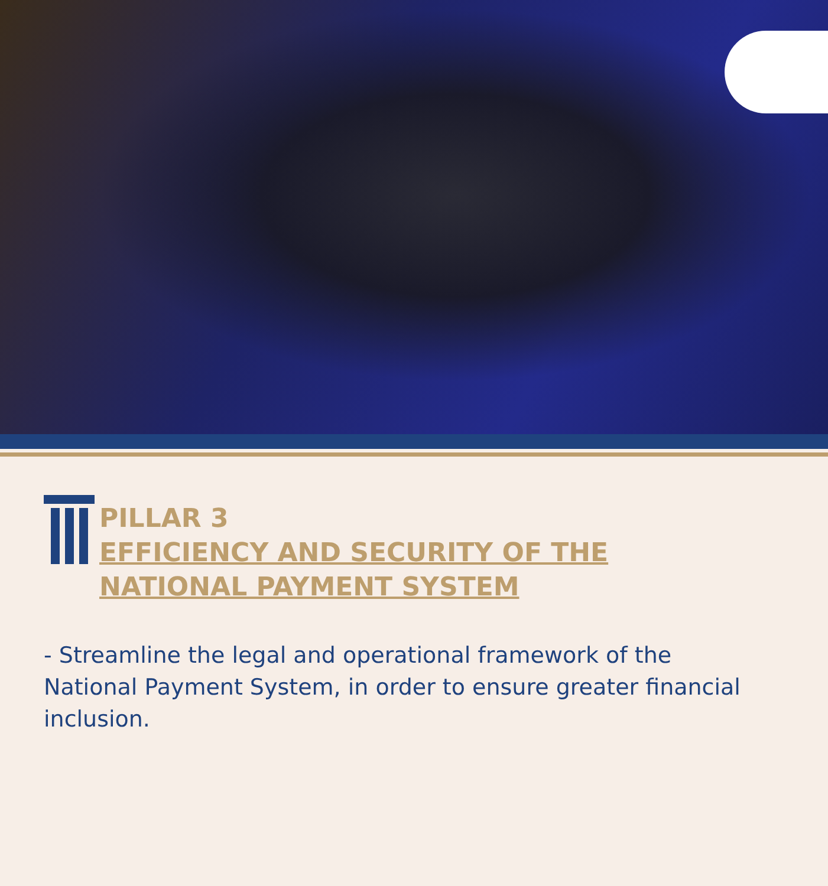PILLAR 3
EFFICIENCY AND SECURITY OF THE
NATIONAL PAYMENT SYSTEM
- Streamline the legal and operational framework of the National Payment System, in order to ensure greater financial inclusion.